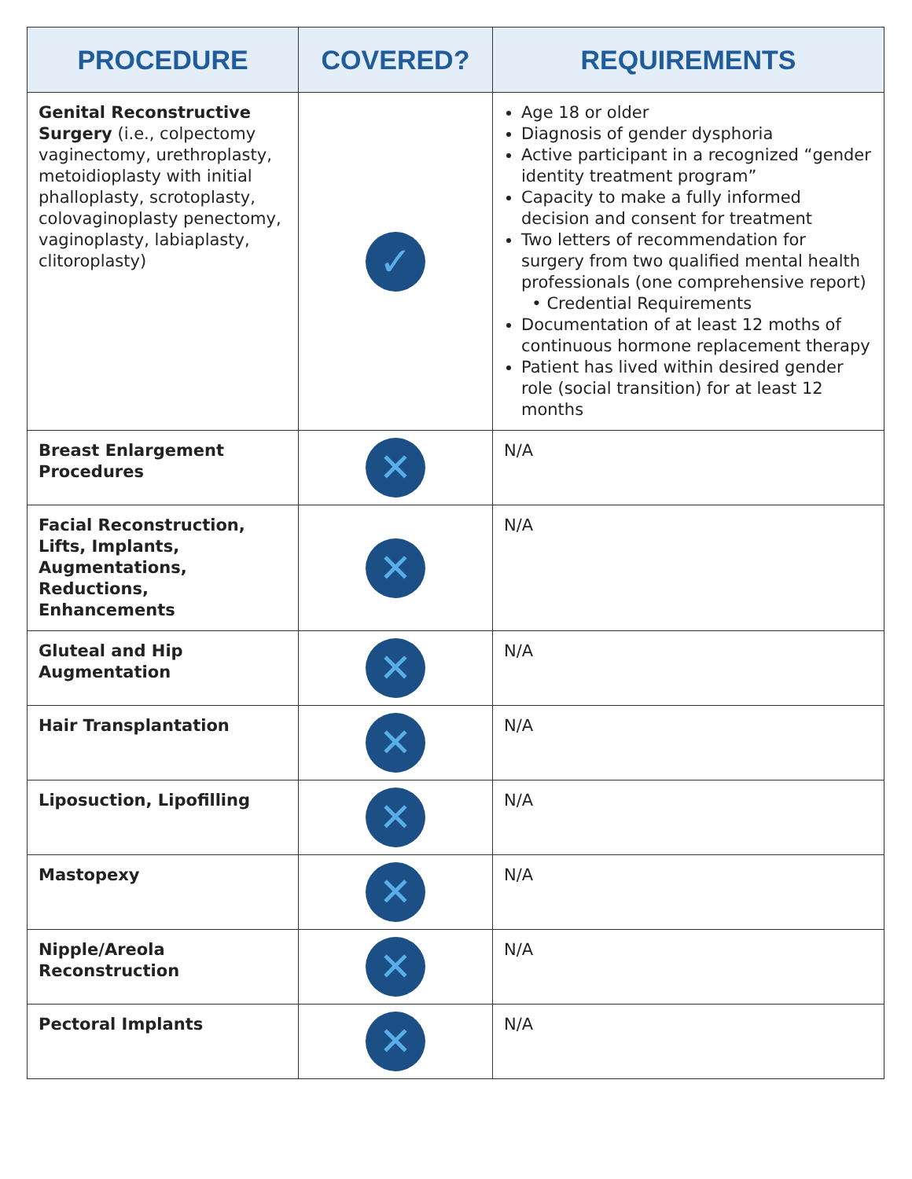| PROCEDURE | COVERED? | REQUIREMENTS |
| --- | --- | --- |
| Genital Reconstructive Surgery (i.e., colpectomy vaginectomy, urethroplasty, metoidioplasty with initial phalloplasty, scrotoplasty, colovaginoplasty penectomy, vaginoplasty, labiaplasty, clitoroplasty) | ✓ | Age 18 or older Diagnosis of gender dysphoria Active participant in a recognized “gender identity treatment program” Capacity to make a fully informed decision and consent for treatment Two letters of recommendation for surgery from two qualified mental health professionals (one comprehensive report) • Credential Requirements Documentation of at least 12 moths of continuous hormone replacement therapy Patient has lived within desired gender role (social transition) for at least 12 months |
| Breast Enlargement Procedures | ✕ | N/A |
| Facial Reconstruction, Lifts, Implants, Augmentations, Reductions, Enhancements | ✕ | N/A |
| Gluteal and Hip Augmentation | ✕ | N/A |
| Hair Transplantation | ✕ | N/A |
| Liposuction, Lipofilling | ✕ | N/A |
| Mastopexy | ✕ | N/A |
| Nipple/Areola Reconstruction | ✕ | N/A |
| Pectoral Implants | ✕ | N/A |